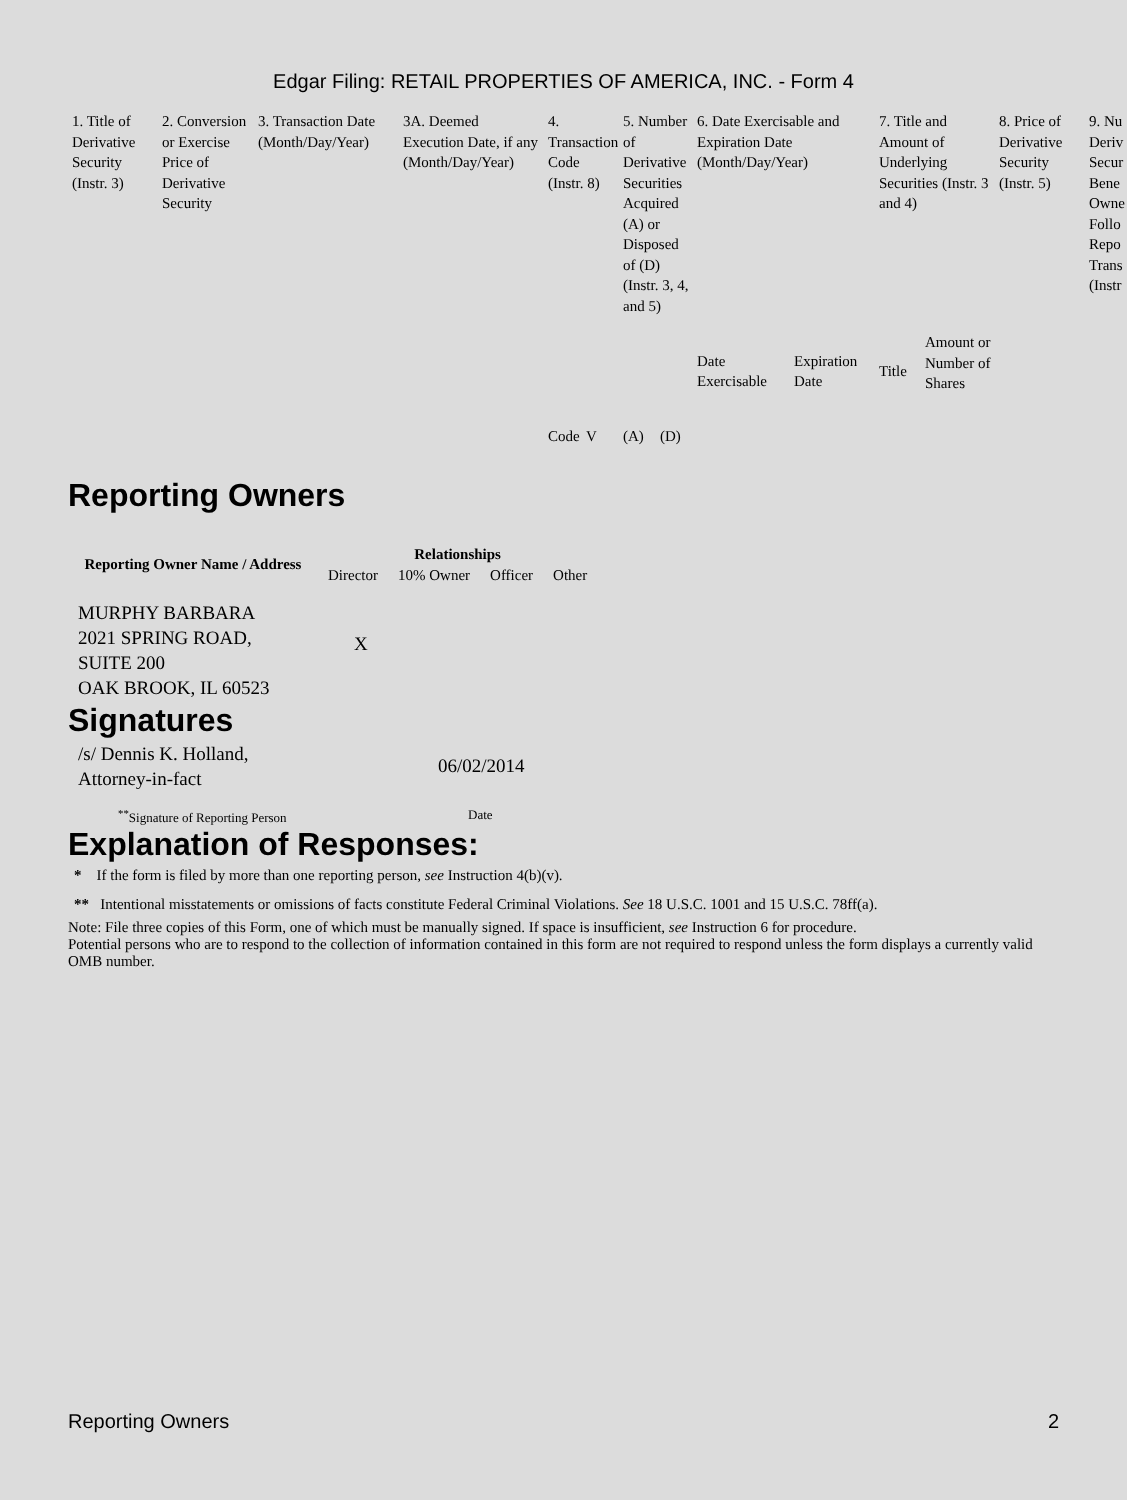Edgar Filing: RETAIL PROPERTIES OF AMERICA, INC. - Form 4
| 1. Title of Derivative Security (Instr. 3) | 2. Conversion or Exercise Price of Derivative Security | 3. Transaction Date (Month/Day/Year) | 3A. Deemed Execution Date, if any (Month/Day/Year) | 4. Transaction Code (Instr. 8) | | 5. Number of Derivative Securities Acquired (A) or Disposed of (D) (Instr. 3, 4, and 5) | | 6. Date Exercisable and Expiration Date (Month/Day/Year) | | 7. Title and Amount of Underlying Securities (Instr. 3 and 4) | | 8. Price of Derivative Security (Instr. 5) | 9. Nu Deriv Secur Bene Owne Follo Repo Trans (Instr |
| | | | | | | | | Date Exercisable | Expiration Date | Title | Amount or Number of Shares | | |
| | | | | Code | V | (A) | (D) | | | | | | |
Reporting Owners
| Reporting Owner Name / Address | Relationships | | | |
| --- | --- | --- | --- | --- |
| | Director | 10% Owner | Officer | Other |
| MURPHY BARBARA 2021 SPRING ROAD, SUITE 200 OAK BROOK, IL 60523 | X | | | |
Signatures
| /s/ Dennis K. Holland, Attorney-in-fact | 06/02/2014 |
| <sup>**</sup> Signature of Reporting Person | Date |
Explanation of Responses:
* If the form is filed by more than one reporting person, see Instruction 4(b)(v).
** Intentional misstatements or omissions of facts constitute Federal Criminal Violations. See 18 U.S.C. 1001 and 15 U.S.C. 78ff(a).
Note: File three copies of this Form, one of which must be manually signed. If space is insufficient, see Instruction 6 for procedure.
Potential persons who are to respond to the collection of information contained in this form are not required to respond unless the form displays a currently valid OMB number.
Reporting Owners 2